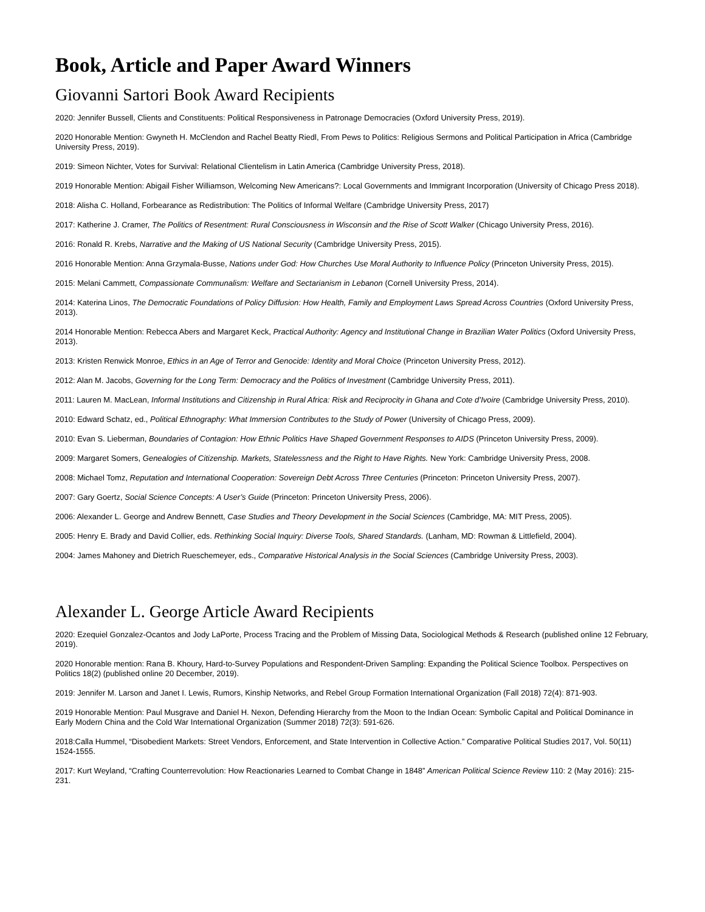Book, Article and Paper Award Winners
Giovanni Sartori Book Award Recipients
2020: Jennifer Bussell, Clients and Constituents: Political Responsiveness in Patronage Democracies (Oxford University Press, 2019).
2020 Honorable Mention: Gwyneth H. McClendon and Rachel Beatty Riedl, From Pews to Politics: Religious Sermons and Political Participation in Africa (Cambridge University Press, 2019).
2019: Simeon Nichter, Votes for Survival: Relational Clientelism in Latin America (Cambridge University Press, 2018).
2019 Honorable Mention: Abigail Fisher Williamson, Welcoming New Americans?: Local Governments and Immigrant Incorporation (University of Chicago Press 2018).
2018: Alisha C. Holland, Forbearance as Redistribution: The Politics of Informal Welfare (Cambridge University Press, 2017)
2017: Katherine J. Cramer, The Politics of Resentment: Rural Consciousness in Wisconsin and the Rise of Scott Walker (Chicago University Press, 2016).
2016: Ronald R. Krebs, Narrative and the Making of US National Security (Cambridge University Press, 2015).
2016 Honorable Mention: Anna Grzymala-Busse, Nations under God: How Churches Use Moral Authority to Influence Policy (Princeton University Press, 2015).
2015: Melani Cammett, Compassionate Communalism: Welfare and Sectarianism in Lebanon (Cornell University Press, 2014).
2014: Katerina Linos, The Democratic Foundations of Policy Diffusion: How Health, Family and Employment Laws Spread Across Countries (Oxford University Press, 2013).
2014 Honorable Mention: Rebecca Abers and Margaret Keck, Practical Authority: Agency and Institutional Change in Brazilian Water Politics (Oxford University Press, 2013).
2013: Kristen Renwick Monroe, Ethics in an Age of Terror and Genocide: Identity and Moral Choice (Princeton University Press, 2012).
2012: Alan M. Jacobs, Governing for the Long Term: Democracy and the Politics of Investment (Cambridge University Press, 2011).
2011: Lauren M. MacLean, Informal Institutions and Citizenship in Rural Africa: Risk and Reciprocity in Ghana and Cote d’Ivoire (Cambridge University Press, 2010).
2010: Edward Schatz, ed., Political Ethnography: What Immersion Contributes to the Study of Power (University of Chicago Press, 2009).
2010: Evan S. Lieberman, Boundaries of Contagion: How Ethnic Politics Have Shaped Government Responses to AIDS (Princeton University Press, 2009).
2009: Margaret Somers, Genealogies of Citizenship. Markets, Statelessness and the Right to Have Rights. New York: Cambridge University Press, 2008.
2008: Michael Tomz, Reputation and International Cooperation: Sovereign Debt Across Three Centuries (Princeton: Princeton University Press, 2007).
2007: Gary Goertz, Social Science Concepts: A User’s Guide (Princeton: Princeton University Press, 2006).
2006: Alexander L. George and Andrew Bennett, Case Studies and Theory Development in the Social Sciences (Cambridge, MA: MIT Press, 2005).
2005: Henry E. Brady and David Collier, eds. Rethinking Social Inquiry: Diverse Tools, Shared Standards. (Lanham, MD: Rowman & Littlefield, 2004).
2004: James Mahoney and Dietrich Rueschemeyer, eds., Comparative Historical Analysis in the Social Sciences (Cambridge University Press, 2003).
Alexander L. George Article Award Recipients
2020: Ezequiel Gonzalez-Ocantos and Jody LaPorte, Process Tracing and the Problem of Missing Data, Sociological Methods & Research (published online 12 February, 2019).
2020 Honorable mention: Rana B. Khoury, Hard-to-Survey Populations and Respondent-Driven Sampling: Expanding the Political Science Toolbox. Perspectives on Politics 18(2) (published online 20 December, 2019).
2019: Jennifer M. Larson and Janet I. Lewis, Rumors, Kinship Networks, and Rebel Group Formation International Organization (Fall 2018) 72(4): 871-903.
2019 Honorable Mention: Paul Musgrave and Daniel H. Nexon, Defending Hierarchy from the Moon to the Indian Ocean: Symbolic Capital and Political Dominance in Early Modern China and the Cold War International Organization (Summer 2018) 72(3): 591-626.
2018:Calla Hummel, “Disobedient Markets: Street Vendors, Enforcement, and State Intervention in Collective Action.” Comparative Political Studies 2017, Vol. 50(11) 1524-1555.
2017: Kurt Weyland, “Crafting Counterrevolution: How Reactionaries Learned to Combat Change in 1848” American Political Science Review 110: 2 (May 2016): 215-231.